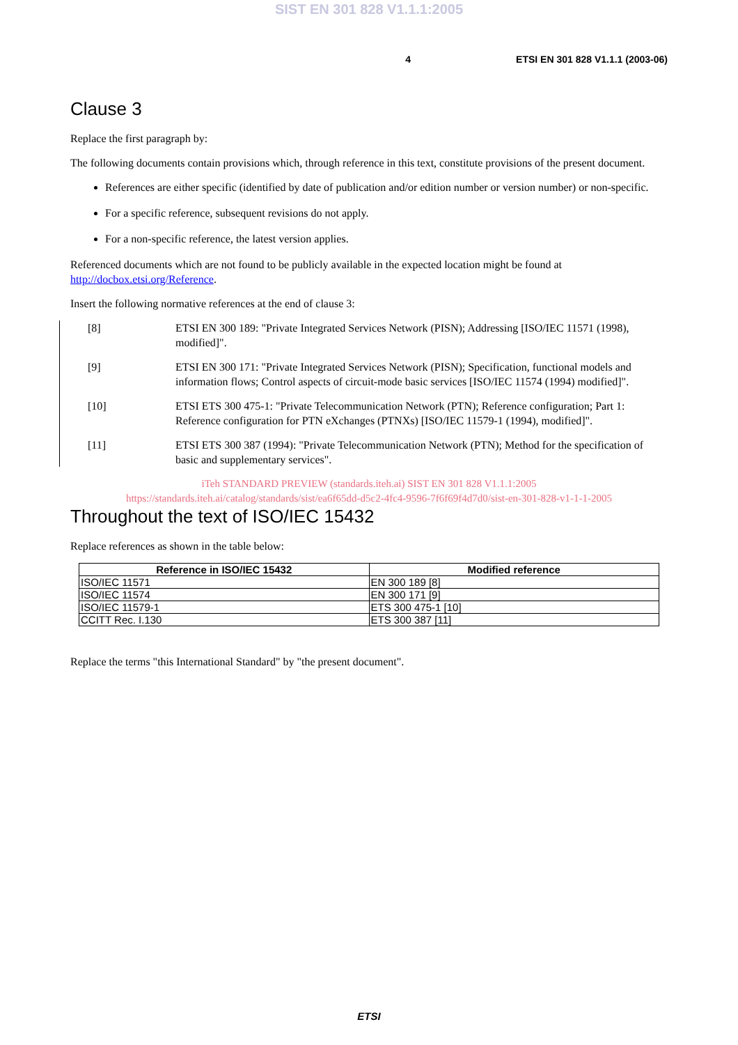SIST EN 301 828 V1.1.1:2005
4 ETSI EN 301 828 V1.1.1 (2003-06)
Clause 3
Replace the first paragraph by:
The following documents contain provisions which, through reference in this text, constitute provisions of the present document.
References are either specific (identified by date of publication and/or edition number or version number) or non-specific.
For a specific reference, subsequent revisions do not apply.
For a non-specific reference, the latest version applies.
Referenced documents which are not found to be publicly available in the expected location might be found at http://docbox.etsi.org/Reference.
Insert the following normative references at the end of clause 3:
[8] ETSI EN 300 189: "Private Integrated Services Network (PISN); Addressing [ISO/IEC 11571 (1998), modified]".
[9] ETSI EN 300 171: "Private Integrated Services Network (PISN); Specification, functional models and information flows; Control aspects of circuit-mode basic services [ISO/IEC 11574 (1994) modified]".
[10] ETSI ETS 300 475-1: "Private Telecommunication Network (PTN); Reference configuration; Part 1: Reference configuration for PTN eXchanges (PTNXs) [ISO/IEC 11579-1 (1994), modified]".
[11] ETSI ETS 300 387 (1994): "Private Telecommunication Network (PTN); Method for the specification of basic and supplementary services".
iTeh STANDARD PREVIEW (standards.iteh.ai) SIST EN 301 828 V1.1.1:2005
https://standards.iteh.ai/catalog/standards/sist/ea6f65dd-d5c2-4fc4-9596-7f6f69f4d7d0/sist-en-301-828-v1-1-1-2005
Throughout the text of ISO/IEC 15432
Replace references as shown in the table below:
| Reference in ISO/IEC 15432 | Modified reference |
| --- | --- |
| ISO/IEC 11571 | EN 300 189 [8] |
| ISO/IEC 11574 | EN 300 171 [9] |
| ISO/IEC 11579-1 | ETS 300 475-1 [10] |
| CCITT Rec. I.130 | ETS 300 387 [11] |
Replace the terms "this International Standard" by "the present document".
ETSI